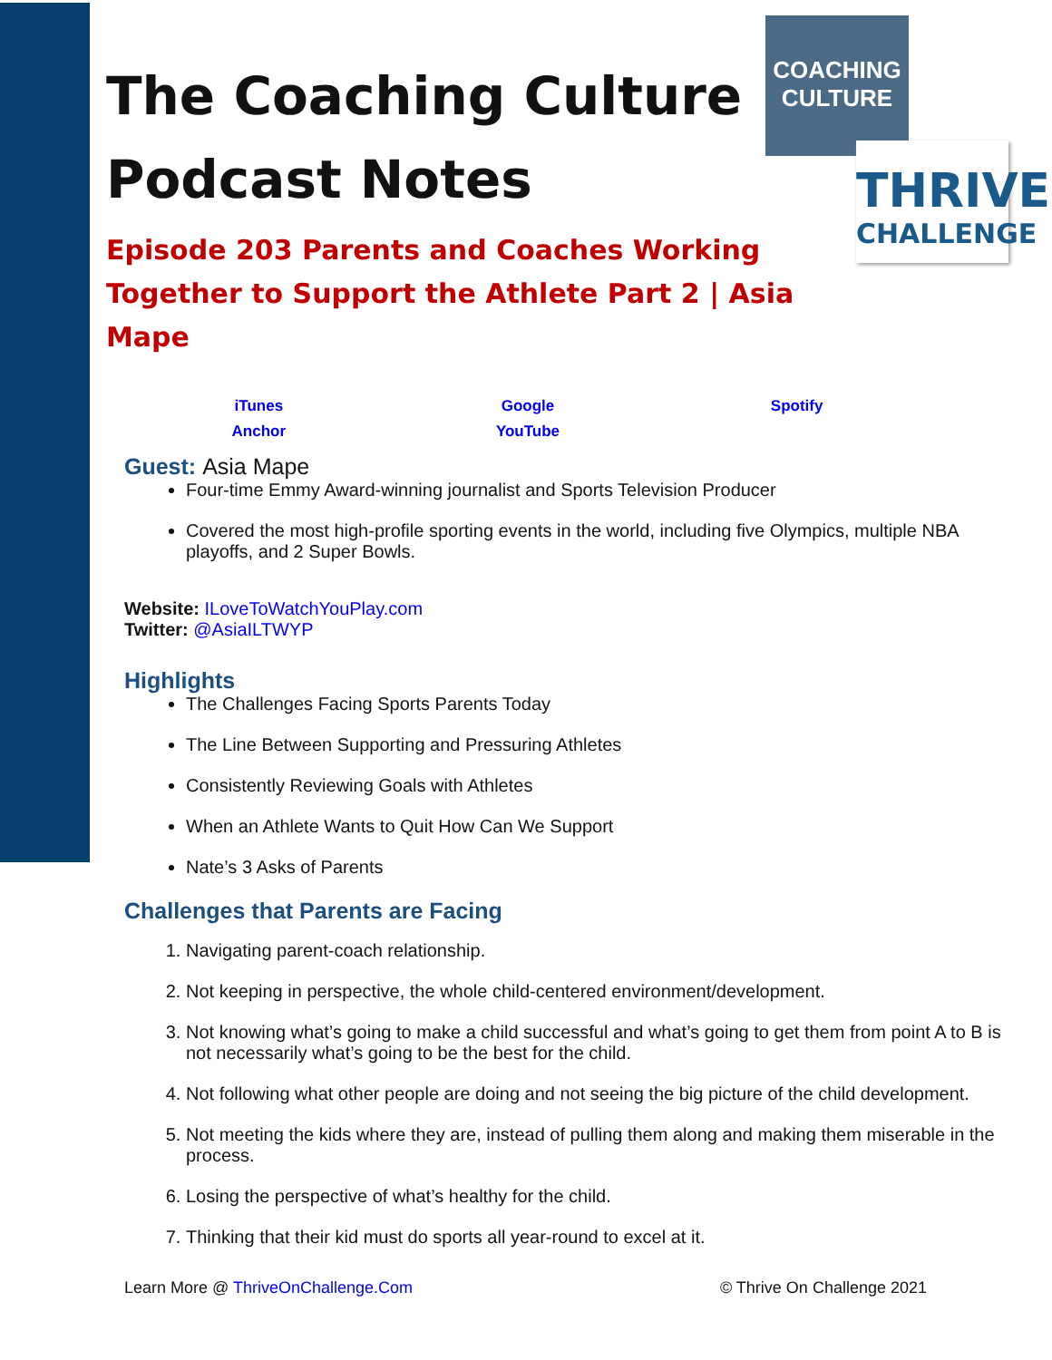COACHING
CULTURE
THRIVE
CHALLENGE
The Coaching Culture
Podcast Notes
Episode 203 Parents and Coaches Working Together to Support the Athlete Part 2 | Asia Mape
| iTunes | Google | Spotify |
| Anchor | YouTube | |
Guest: Asia Mape
Four-time Emmy Award-winning journalist and Sports Television Producer
Covered the most high-profile sporting events in the world, including five Olympics, multiple NBA playoffs, and 2 Super Bowls.
Website: ILoveToWatchYouPlay.com
Twitter: @AsiaILTWYP
Highlights
The Challenges Facing Sports Parents Today
The Line Between Supporting and Pressuring Athletes
Consistently Reviewing Goals with Athletes
When an Athlete Wants to Quit How Can We Support
Nate’s 3 Asks of Parents
Challenges that Parents are Facing
1. Navigating parent-coach relationship.
2. Not keeping in perspective, the whole child-centered environment/development.
3. Not knowing what’s going to make a child successful and what’s going to get them from point A to B is not necessarily what’s going to be the best for the child.
4. Not following what other people are doing and not seeing the big picture of the child development.
5. Not meeting the kids where they are, instead of pulling them along and making them miserable in the process.
6. Losing the perspective of what’s healthy for the child.
7. Thinking that their kid must do sports all year-round to excel at it.
Learn More @ ThriveOnChallenge.Com © Thrive On Challenge 2021